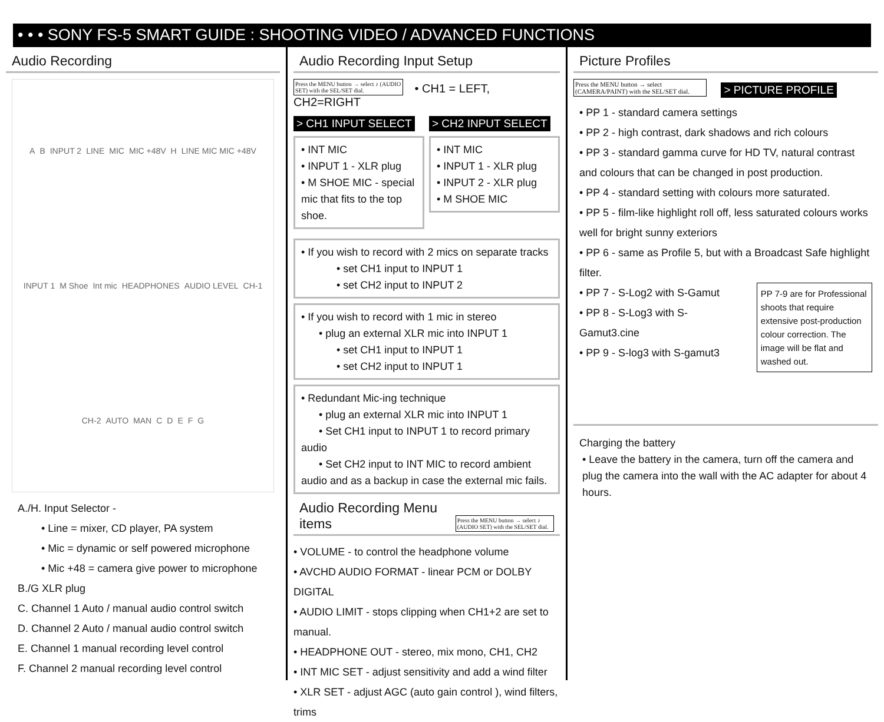• • • SONY FS-5 SMART GUIDE : SHOOTING VIDEO / ADVANCED FUNCTIONS
Audio Recording
A B INPUT 2 LINE MIC MIC +48V H LINE MIC MIC +48V INPUT 1 M Shoe Int mic HEADPHONES AUDIO LEVEL CH-1 CH-2 AUTO MAN C D E F G
A./H. Input Selector -
• Line = mixer, CD player, PA system
• Mic = dynamic or self powered microphone
• Mic +48 = camera give power to microphone
B./G XLR plug
C. Channel 1 Auto / manual audio control switch
D. Channel 2 Auto / manual audio control switch
E. Channel 1 manual recording level control
F. Channel 2 manual recording level control
Audio Recording Input Setup
Press the MENU button → select ♪ (AUDIO SET) with the SEL/SET dial. • CH1 = LEFT, CH2=RIGHT
> CH1 INPUT SELECT
• INT MIC
• INPUT 1 - XLR plug
• M SHOE MIC - special mic that fits to the top shoe.
> CH2 INPUT SELECT
• INT MIC
• INPUT 1 - XLR plug
• INPUT 2 - XLR plug
• M SHOE MIC
• If you wish to record with 2 mics on separate tracks
• set CH1 input to INPUT 1
• set CH2 input to INPUT 2
• If you wish to record with 1 mic in stereo
• plug an external XLR mic into INPUT 1
• set CH1 input to INPUT 1
• set CH2 input to INPUT 1
• Redundant Mic-ing technique
• plug an external XLR mic into INPUT 1
• Set CH1 input to INPUT 1 to record primary audio
• Set CH2 input to INT MIC to record ambient audio and as a backup in case the external mic fails.
Audio Recording Menu items Press the MENU button → select ♪ (AUDIO SET) with the SEL/SET dial.
• VOLUME - to control the headphone volume
• AVCHD AUDIO FORMAT - linear PCM or DOLBY DIGITAL
• AUDIO LIMIT - stops clipping when CH1+2 are set to manual.
• HEADPHONE OUT - stereo, mix mono, CH1, CH2
• INT MIC SET - adjust sensitivity and add a wind filter
• XLR SET - adjust AGC (auto gain control ), wind filters, trims
Picture Profiles
Press the MENU button → select (CAMERA/PAINT) with the SEL/SET dial. > PICTURE PROFILE
• PP 1 - standard camera settings
• PP 2 - high contrast, dark shadows and rich colours
• PP 3 - standard gamma curve for HD TV, natural contrast and colours that can be changed in post production.
• PP 4 - standard setting with colours more saturated.
• PP 5 - film-like highlight roll off, less saturated colours works well for bright sunny exteriors
• PP 6 - same as Profile 5, but with a Broadcast Safe highlight filter.
• PP 7 - S-Log2 with S-Gamut
• PP 8 - S-Log3 with S-Gamut3.cine
• PP 9 - S-log3 with S-gamut3
PP 7-9 are for Professional shoots that require extensive post-production colour correction. The image will be flat and washed out.
Charging the battery
• Leave the battery in the camera, turn off the camera and plug the camera into the wall with the AC adapter for about 4 hours.